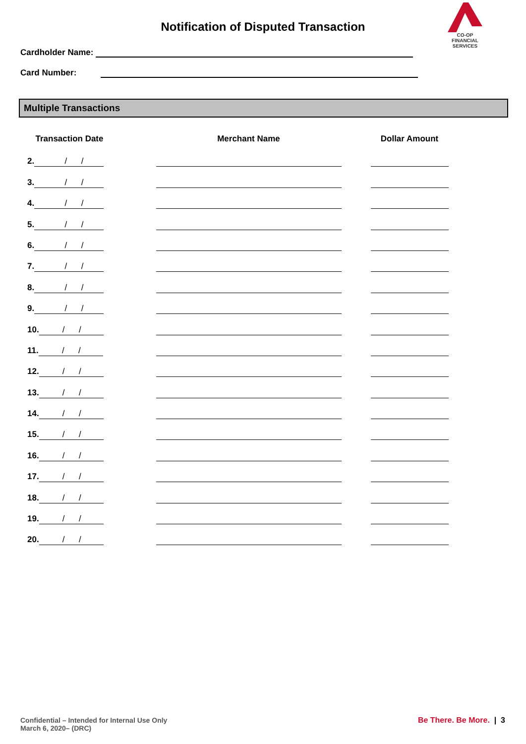Notification of Disputed Transaction
CO-OP
FINANCIAL
SERVICES
Cardholder Name:
Card Number:
Multiple Transactions
| Transaction Date | Merchant Name | Dollar Amount |
| --- | --- | --- |
| 2. / / | | |
| 3. / / | | |
| 4. / / | | |
| 5. / / | | |
| 6. / / | | |
| 7. / / | | |
| 8. / / | | |
| 9. / / | | |
| 10. / / | | |
| 11. / / | | |
| 12. / / | | |
| 13. / / | | |
| 14. / / | | |
| 15. / / | | |
| 16. / / | | |
| 17. / / | | |
| 18. / / | | |
| 19. / / | | |
| 20. / / | | |
Confidential – Intended for Internal Use Only
March 6, 2020– (DRC)
Be There. Be More. | 3